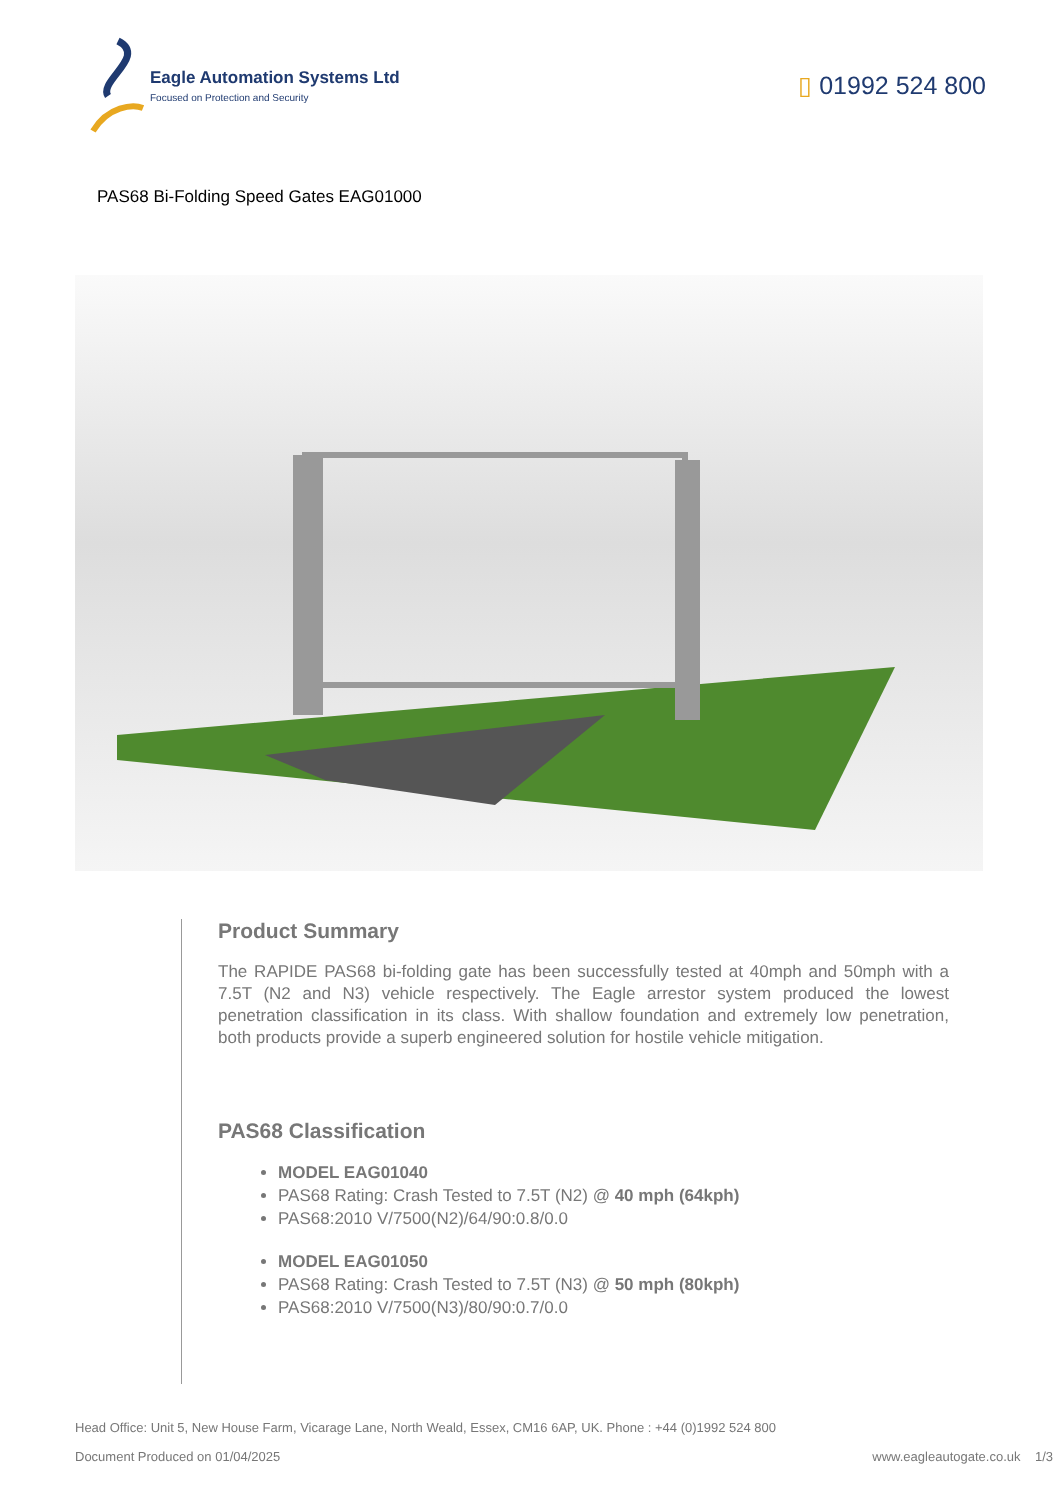Eagle Automation Systems Ltd
Focused on Protection and Security
▯ 01992 524 800
PAS68 Bi-Folding Speed Gates EAG01000
Product Summary
The RAPIDE PAS68 bi-folding gate has been successfully tested at 40mph and 50mph with a 7.5T (N2 and N3) vehicle respectively. The Eagle arrestor system produced the lowest penetration classification in its class. With shallow foundation and extremely low penetration, both products provide a superb engineered solution for hostile vehicle mitigation.
PAS68 Classification
MODEL EAG01040
PAS68 Rating: Crash Tested to 7.5T (N2) @ 40 mph (64kph)
PAS68:2010 V/7500(N2)/64/90:0.8/0.0
MODEL EAG01050
PAS68 Rating: Crash Tested to 7.5T (N3) @ 50 mph (80kph)
PAS68:2010 V/7500(N3)/80/90:0.7/0.0
Head Office: Unit 5, New House Farm, Vicarage Lane, North Weald, Essex, CM16 6AP, UK. Phone : +44 (0)1992 524 800
Document Produced on 01/04/2025 www.eagleautogate.co.uk 1/3